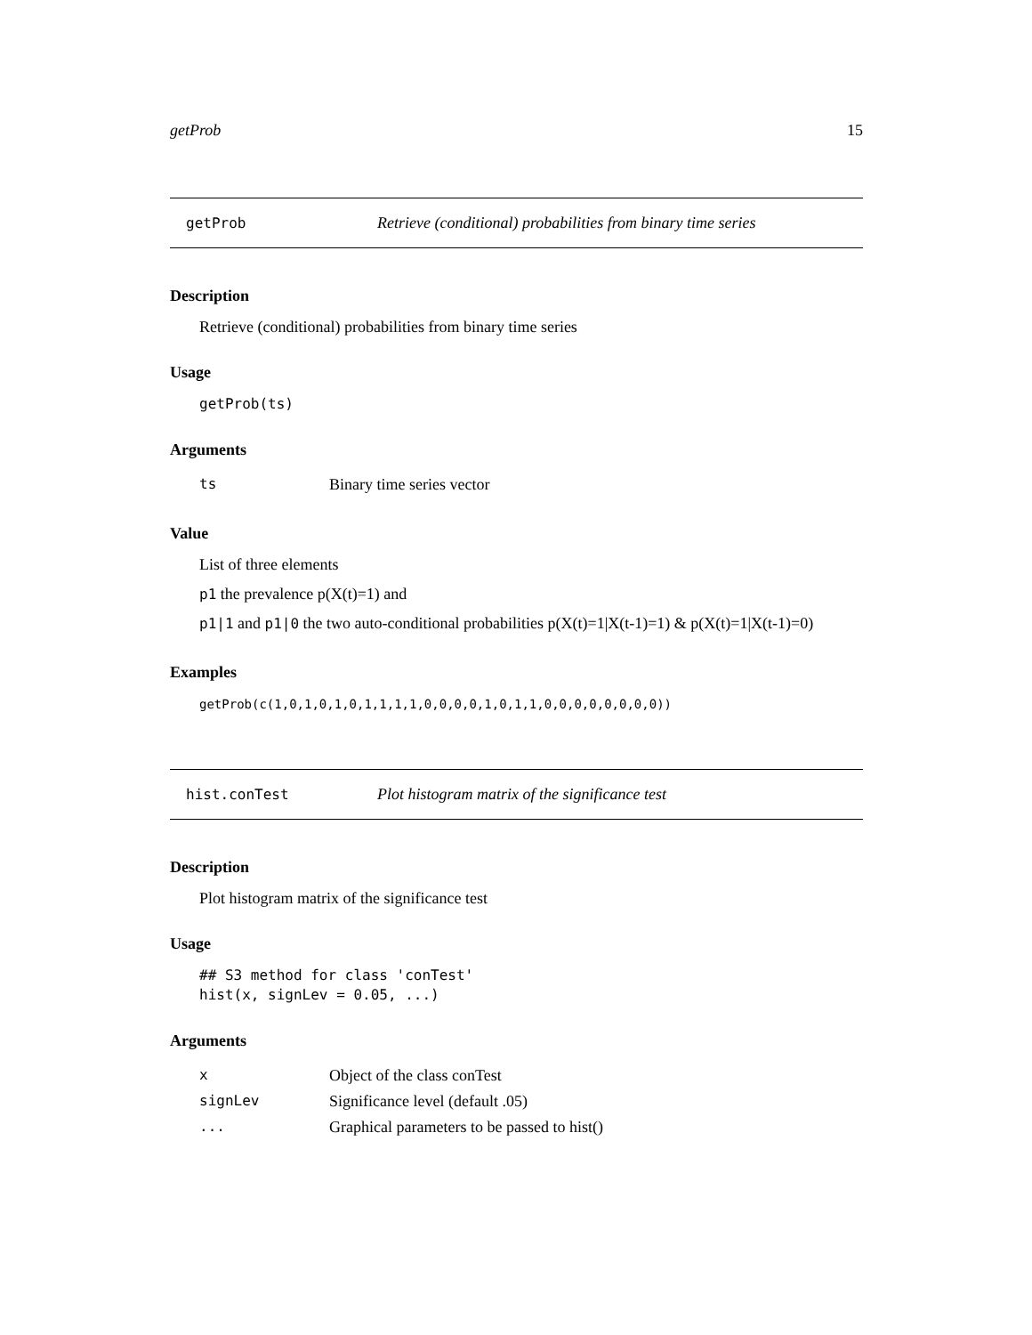getProb 15
getProb Retrieve (conditional) probabilities from binary time series
Description
Retrieve (conditional) probabilities from binary time series
Usage
getProb(ts)
Arguments
| ts | Binary time series vector |
Value
List of three elements
p1 the prevalence p(X(t)=1) and
p1|1 and p1|0 the two auto-conditional probabilities p(X(t)=1|X(t-1)=1) & p(X(t)=1|X(t-1)=0)
Examples
getProb(c(1,0,1,0,1,0,1,1,1,1,0,0,0,0,1,0,1,1,0,0,0,0,0,0,0,0))
hist.conTest Plot histogram matrix of the significance test
Description
Plot histogram matrix of the significance test
Usage
## S3 method for class 'conTest'
hist(x, signLev = 0.05, ...)
Arguments
| x | Object of the class conTest |
| signLev | Significance level (default .05) |
| ... | Graphical parameters to be passed to hist() |